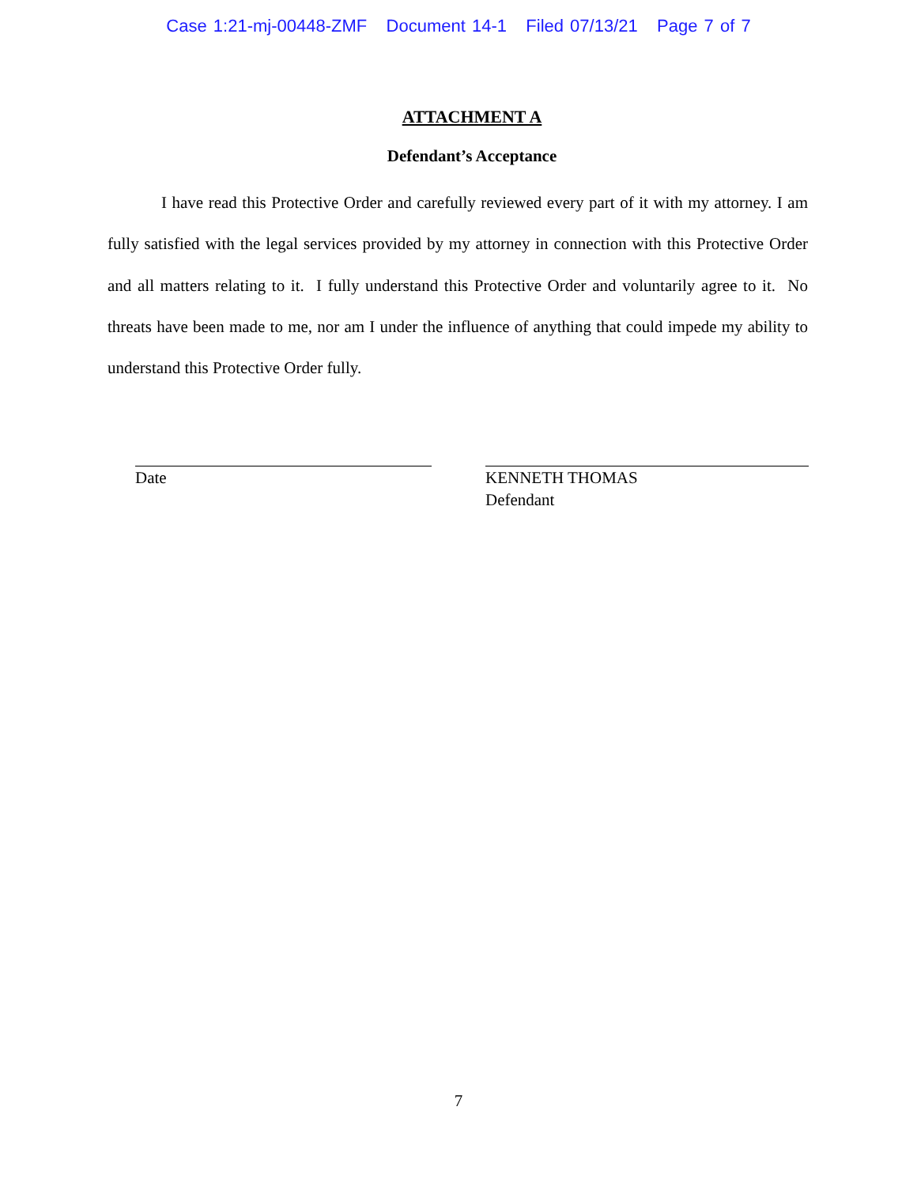Case 1:21-mj-00448-ZMF Document 14-1 Filed 07/13/21 Page 7 of 7
ATTACHMENT A
Defendant’s Acceptance
I have read this Protective Order and carefully reviewed every part of it with my attorney. I am fully satisfied with the legal services provided by my attorney in connection with this Protective Order and all matters relating to it. I fully understand this Protective Order and voluntarily agree to it. No threats have been made to me, nor am I under the influence of anything that could impede my ability to understand this Protective Order fully.
Date KENNETH THOMAS
Defendant
7